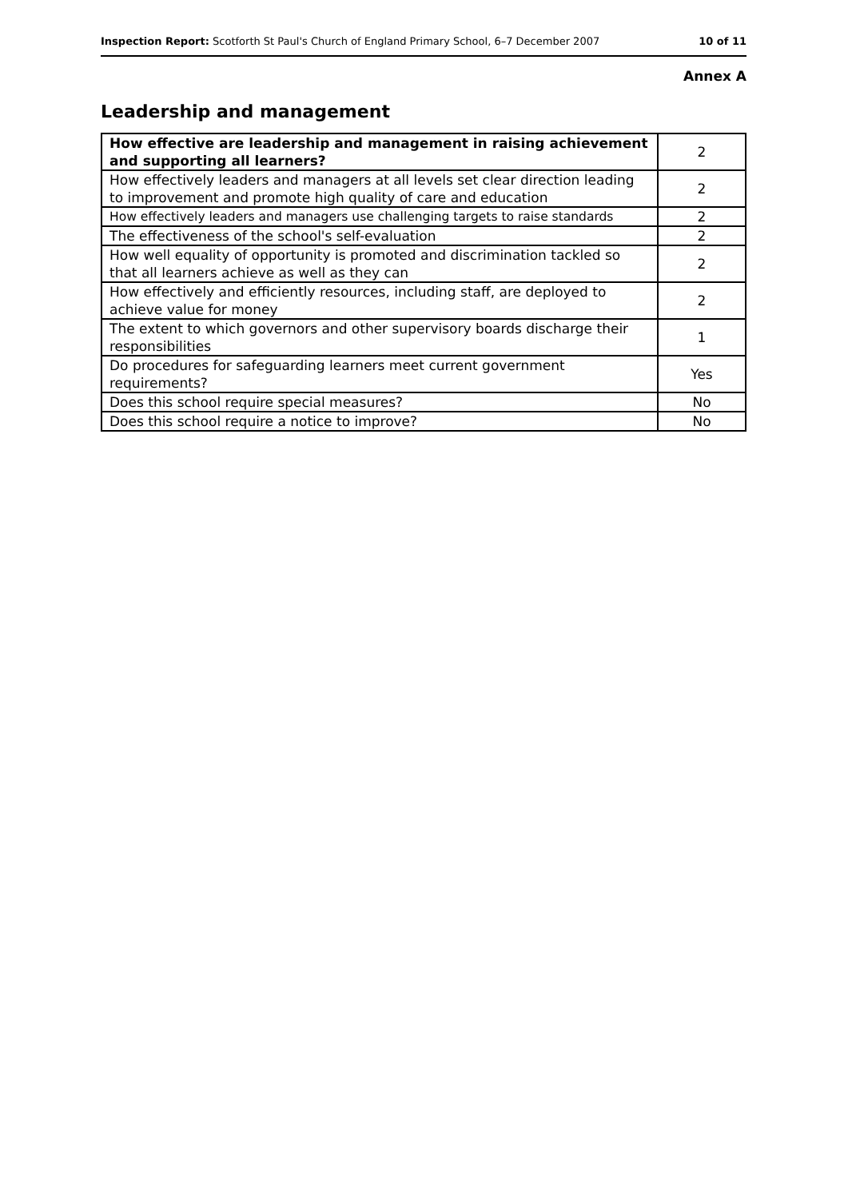Inspection Report: Scotforth St Paul's Church of England Primary School, 6–7 December 2007 10 of 11
Annex A
Leadership and management
| How effective are leadership and management in raising achievement and supporting all learners? | 2 |
| How effectively leaders and managers at all levels set clear direction leading to improvement and promote high quality of care and education | 2 |
| How effectively leaders and managers use challenging targets to raise standards | 2 |
| The effectiveness of the school's self-evaluation | 2 |
| How well equality of opportunity is promoted and discrimination tackled so that all learners achieve as well as they can | 2 |
| How effectively and efficiently resources, including staff, are deployed to achieve value for money | 2 |
| The extent to which governors and other supervisory boards discharge their responsibilities | 1 |
| Do procedures for safeguarding learners meet current government requirements? | Yes |
| Does this school require special measures? | No |
| Does this school require a notice to improve? | No |